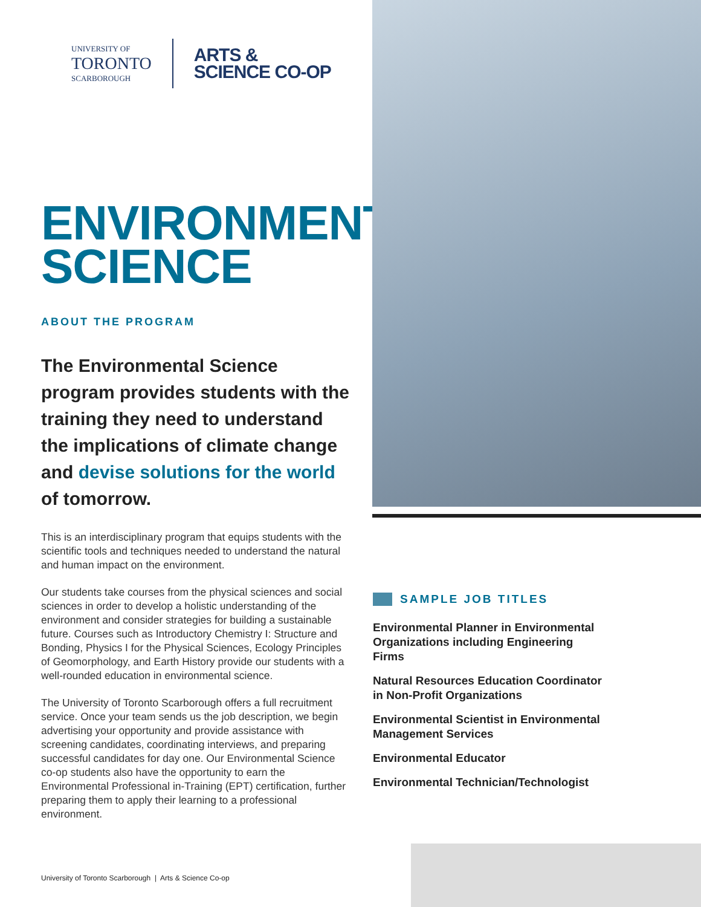UNIVERSITY OF
TORONTO
SCARBOROUGH
ARTS &
SCIENCE CO-OP
ENVIRONMENTAL
SCIENCE
ABOUT THE PROGRAM
The Environmental Science program provides students with the training they need to understand the implications of climate change and devise solutions for the world of tomorrow.
This is an interdisciplinary program that equips students with the scientific tools and techniques needed to understand the natural and human impact on the environment.
Our students take courses from the physical sciences and social sciences in order to develop a holistic understanding of the environment and consider strategies for building a sustainable future. Courses such as Introductory Chemistry I: Structure and Bonding, Physics I for the Physical Sciences, Ecology Principles of Geomorphology, and Earth History provide our students with a well-rounded education in environmental science.
The University of Toronto Scarborough offers a full recruitment service. Once your team sends us the job description, we begin advertising your opportunity and provide assistance with screening candidates, coordinating interviews, and preparing successful candidates for day one. Our Environmental Science co-op students also have the opportunity to earn the Environmental Professional in-Training (EPT) certification, further preparing them to apply their learning to a professional environment.
SAMPLE JOB TITLES
Environmental Planner in Environmental Organizations including Engineering Firms
Natural Resources Education Coordinator in Non-Profit Organizations
Environmental Scientist in Environmental Management Services
Environmental Educator
Environmental Technician/Technologist
University of Toronto Scarborough | Arts & Science Co-op